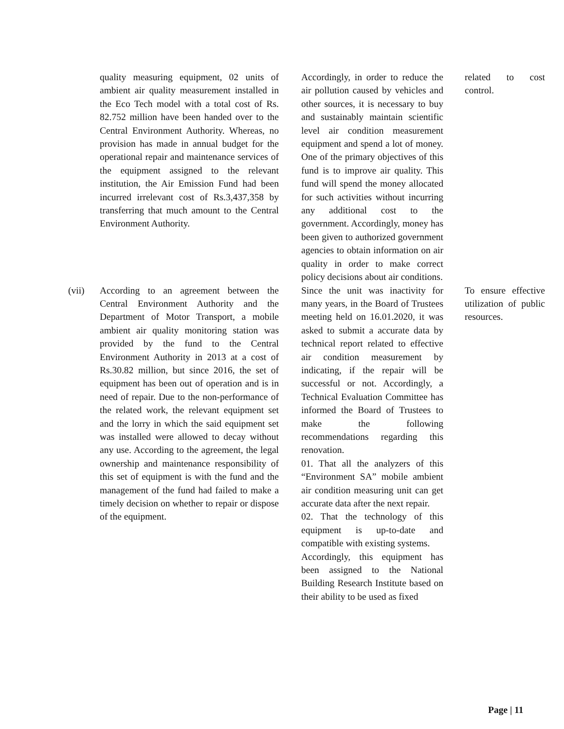| | quality measuring equipment, 02 units of ambient air quality measurement installed in the Eco Tech model with a total cost of Rs. 82.752 million have been handed over to the Central Environment Authority. Whereas, no provision has made in annual budget for the operational repair and maintenance services of the equipment assigned to the relevant institution, the Air Emission Fund had been incurred irrelevant cost of Rs.3,437,358 by transferring that much amount to the Central Environment Authority. | Accordingly, in order to reduce the air pollution caused by vehicles and other sources, it is necessary to buy and sustainably maintain scientific level air condition measurement equipment and spend a lot of money. One of the primary objectives of this fund is to improve air quality. This fund will spend the money allocated for such activities without incurring any additional cost to the government. Accordingly, money has been given to authorized government agencies to obtain information on air quality in order to make correct policy decisions about air conditions. | related to cost control. |
| (vii) | According to an agreement between the Central Environment Authority and the Department of Motor Transport, a mobile ambient air quality monitoring station was provided by the fund to the Central Environment Authority in 2013 at a cost of Rs.30.82 million, but since 2016, the set of equipment has been out of operation and is in need of repair. Due to the non-performance of the related work, the relevant equipment set and the lorry in which the said equipment set was installed were allowed to decay without any use. According to the agreement, the legal ownership and maintenance responsibility of this set of equipment is with the fund and the management of the fund had failed to make a timely decision on whether to repair or dispose of the equipment. | Since the unit was inactivity for many years, in the Board of Trustees meeting held on 16.01.2020, it was asked to submit a accurate data by technical report related to effective air condition measurement by indicating, if the repair will be successful or not. Accordingly, a Technical Evaluation Committee has informed the Board of Trustees to make the following recommendations regarding this renovation. 01. That all the analyzers of this “Environment SA” mobile ambient air condition measuring unit can get accurate data after the next repair. 02. That the technology of this equipment is up-to-date and compatible with existing systems. Accordingly, this equipment has been assigned to the National Building Research Institute based on their ability to be used as fixed | To ensure effective utilization of public resources. |
Page | 11